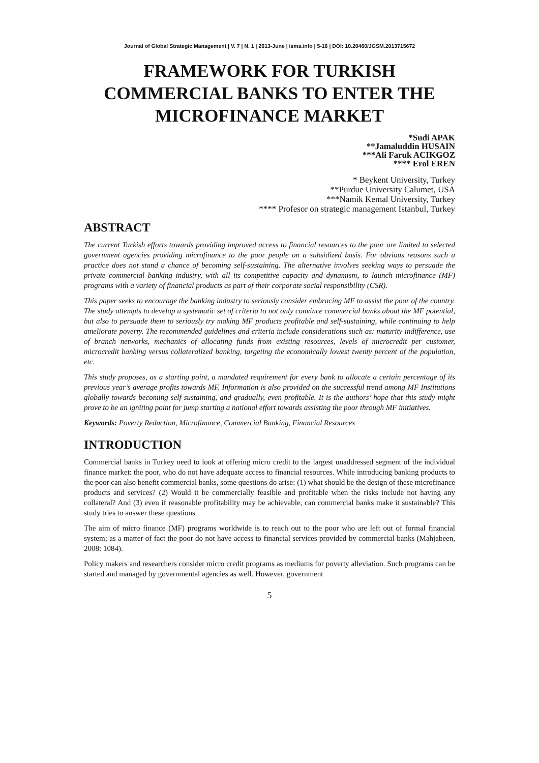Journal of Global Strategic Management | V. 7 | N. 1 | 2013-June | isma.info | 5-16 | DOI: 10.20460/JGSM.2013715672
FRAMEWORK FOR TURKISH COMMERCIAL BANKS TO ENTER THE MICROFINANCE MARKET
*Sudi APAK
**Jamaluddin HUSAIN
***Ali Faruk ACIKGOZ
**** Erol EREN
* Beykent University, Turkey
**Purdue University Calumet, USA
***Namik Kemal University, Turkey
**** Profesor on strategic management Istanbul, Turkey
ABSTRACT
The current Turkish efforts towards providing improved access to financial resources to the poor are limited to selected government agencies providing microfinance to the poor people on a subsidized basis. For obvious reasons such a practice does not stand a chance of becoming self-sustaining. The alternative involves seeking ways to persuade the private commercial banking industry, with all its competitive capacity and dynamism, to launch microfinance (MF) programs with a variety of financial products as part of their corporate social responsibility (CSR).
This paper seeks to encourage the banking industry to seriously consider embracing MF to assist the poor of the country. The study attempts to develop a systematic set of criteria to not only convince commercial banks about the MF potential, but also to persuade them to seriously try making MF products profitable and self-sustaining, while continuing to help ameliorate poverty. The recommended guidelines and criteria include considerations such as: maturity indifference, use of branch networks, mechanics of allocating funds from existing resources, levels of microcredit per customer, microcredit banking versus collateralized banking, targeting the economically lowest twenty percent of the population, etc.
This study proposes, as a starting point, a mandated requirement for every bank to allocate a certain percentage of its previous year’s average profits towards MF. Information is also provided on the successful trend among MF Institutions globally towards becoming self-sustaining, and gradually, even profitable. It is the authors’ hope that this study might prove to be an igniting point for jump starting a national effort towards assisting the poor through MF initiatives.
Keywords: Poverty Reduction, Microfinance, Commercial Banking, Financial Resources
INTRODUCTION
Commercial banks in Turkey need to look at offering micro credit to the largest unaddressed segment of the individual finance market: the poor, who do not have adequate access to financial resources. While introducing banking products to the poor can also benefit commercial banks, some questions do arise: (1) what should be the design of these microfinance products and services? (2) Would it be commercially feasible and profitable when the risks include not having any collateral? And (3) even if reasonable profitability may be achievable, can commercial banks make it sustainable? This study tries to answer these questions.
The aim of micro finance (MF) programs worldwide is to reach out to the poor who are left out of formal financial system; as a matter of fact the poor do not have access to financial services provided by commercial banks (Mahjabeen, 2008: 1084).
Policy makers and researchers consider micro credit programs as mediums for poverty alleviation. Such programs can be started and managed by governmental agencies as well. However, government
5